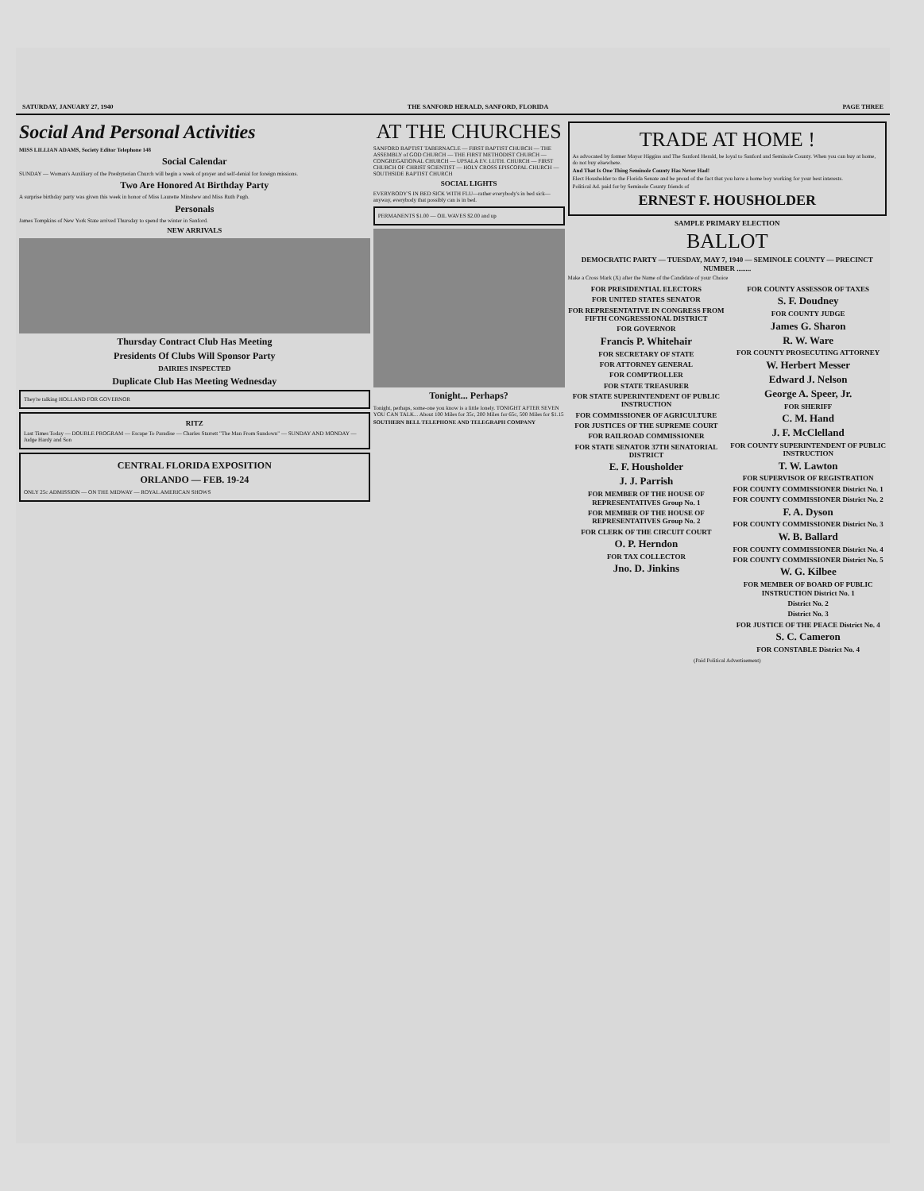SATURDAY, JANUARY 27, 1940 THE SANFORD HERALD, SANFORD, FLORIDA PAGE THREE
Social And Personal Activities
MISS LILLIAN ADAMS, Society Editor Telephone 148
Social Calendar
SUNDAY — Woman's Auxiliary of the Presbyterian Church will begin a week of prayer and self-denial for foreign missions.
Two Are Honored At Birthday Party
A surprise birthday party was given this week in honor of Miss Laurette Minshew and Miss Ruth Pugh.
Personals
James Tompkins of New York State arrived Thursday to spend the winter in Sanford.
NEW ARRIVALS
Thursday Contract Club Has Meeting
Presidents Of Clubs Will Sponsor Party
DAIRIES INSPECTED
Duplicate Club Has Meeting Wednesday
They're talking HOLLAND FOR GOVERNOR
RITZ
Last Times Today — DOUBLE PROGRAM — Escape To Paradise — Charles Starrett "The Man From Sundown" — SUNDAY AND MONDAY — Judge Hardy and Son
CENTRAL FLORIDA EXPOSITION
ORLANDO — FEB. 19-24
ONLY 25c ADMISSION — ON THE MIDWAY — ROYAL AMERICAN SHOWS
AT THE CHURCHES
SANFORD BAPTIST TABERNACLE — FIRST BAPTIST CHURCH — THE ASSEMBLY of GOD CHURCH — THE FIRST METHODIST CHURCH — CONGREGATIONAL CHURCH — UPSALA EV. LUTH. CHURCH — FIRST CHURCH OF CHRIST SCIENTIST — HOLY CROSS EPISCOPAL CHURCH — SOUTHSIDE BAPTIST CHURCH
SOCIAL LIGHTS
EVERYBODY'S IN BED SICK WITH FLU—rather everybody's in bed sick—anyway, everybody that possibly can is in bed.
PERMANENTS $1.00 — OIL WAVES $2.00 and up
Tonight... Perhaps?
Tonight, perhaps, some-one you know is a little lonely. TONIGHT AFTER SEVEN YOU CAN TALK... About 100 Miles for 35c, 200 Miles for 65c, 500 Miles for $1.15
SOUTHERN BELL TELEPHONE AND TELEGRAPH COMPANY
TRADE AT HOME !
As advocated by former Mayor Higgins and The Sanford Herald, be loyal to Sanford and Seminole County. When you can buy at home, do not buy elsewhere.
And That Is One Thing Seminole County Has Never Had!
Elect Housholder to the Florida Senate and be proud of the fact that you have a home boy working for your best interests.
Political Ad. paid for by Seminole County friends of
ERNEST F. HOUSHOLDER
SAMPLE PRIMARY ELECTION
BALLOT
DEMOCRATIC PARTY — TUESDAY, MAY 7, 1940 — SEMINOLE COUNTY — PRECINCT NUMBER ........
Make a Cross Mark (X) after the Name of the Candidate of your Choice
FOR PRESIDENTIAL ELECTORS
FOR UNITED STATES SENATOR
FOR REPRESENTATIVE IN CONGRESS FROM FIFTH CONGRESSIONAL DISTRICT
FOR GOVERNOR
Francis P. Whitehair
FOR SECRETARY OF STATE
FOR ATTORNEY GENERAL
FOR COMPTROLLER
FOR STATE TREASURER
FOR STATE SUPERINTENDENT OF PUBLIC INSTRUCTION
FOR COMMISSIONER OF AGRICULTURE
FOR JUSTICES OF THE SUPREME COURT
FOR RAILROAD COMMISSIONER
FOR STATE SENATOR 37TH SENATORIAL DISTRICT
E. F. Housholder
J. J. Parrish
FOR MEMBER OF THE HOUSE OF REPRESENTATIVES Group No. 1
FOR MEMBER OF THE HOUSE OF REPRESENTATIVES Group No. 2
FOR CLERK OF THE CIRCUIT COURT
O. P. Herndon
FOR TAX COLLECTOR
Jno. D. Jinkins
FOR COUNTY ASSESSOR OF TAXES
S. F. Doudney
FOR COUNTY JUDGE
James G. Sharon
R. W. Ware
FOR COUNTY PROSECUTING ATTORNEY
W. Herbert Messer
Edward J. Nelson
George A. Speer, Jr.
FOR SHERIFF
C. M. Hand
J. F. McClelland
FOR COUNTY SUPERINTENDENT OF PUBLIC INSTRUCTION
T. W. Lawton
FOR SUPERVISOR OF REGISTRATION
FOR COUNTY COMMISSIONER District No. 1
FOR COUNTY COMMISSIONER District No. 2
F. A. Dyson
FOR COUNTY COMMISSIONER District No. 3
W. B. Ballard
FOR COUNTY COMMISSIONER District No. 4
FOR COUNTY COMMISSIONER District No. 5
W. G. Kilbee
FOR MEMBER OF BOARD OF PUBLIC INSTRUCTION District No. 1
District No. 2
District No. 3
FOR JUSTICE OF THE PEACE District No. 4
S. C. Cameron
FOR CONSTABLE District No. 4
(Paid Political Advertisement)